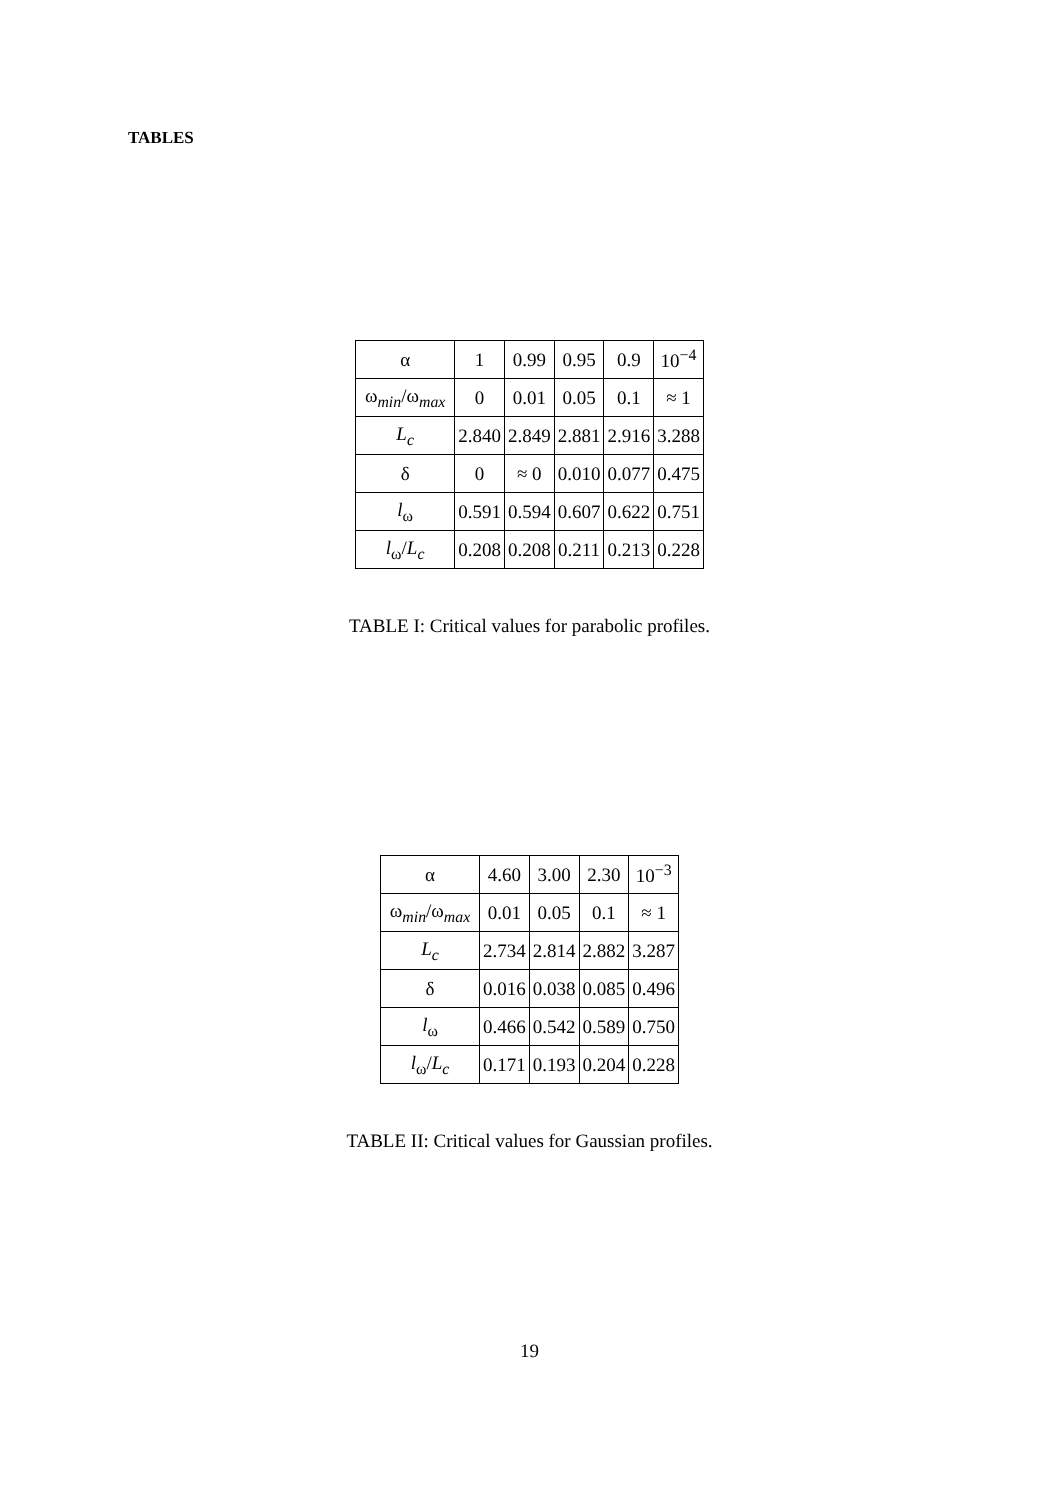TABLES
| α | 1 | 0.99 | 0.95 | 0.9 | 10<sup>−4</sup> |
| ω<sub>min</sub>/ω<sub>max</sub> | 0 | 0.01 | 0.05 | 0.1 | ≈ 1 |
| L<sub>c</sub> | 2.840 | 2.849 | 2.881 | 2.916 | 3.288 |
| δ | 0 | ≈ 0 | 0.010 | 0.077 | 0.475 |
| l<sub>ω</sub> | 0.591 | 0.594 | 0.607 | 0.622 | 0.751 |
| l<sub>ω</sub>/ L<sub>c</sub> | 0.208 | 0.208 | 0.211 | 0.213 | 0.228 |
TABLE I: Critical values for parabolic profiles.
| α | 4.60 | 3.00 | 2.30 | 10<sup>−3</sup> |
| ω<sub>min</sub>/ω<sub>max</sub> | 0.01 | 0.05 | 0.1 | ≈ 1 |
| L<sub>c</sub> | 2.734 | 2.814 | 2.882 | 3.287 |
| δ | 0.016 | 0.038 | 0.085 | 0.496 |
| l<sub>ω</sub> | 0.466 | 0.542 | 0.589 | 0.750 |
| l<sub>ω</sub>/ L<sub>c</sub> | 0.171 | 0.193 | 0.204 | 0.228 |
TABLE II: Critical values for Gaussian profiles.
19